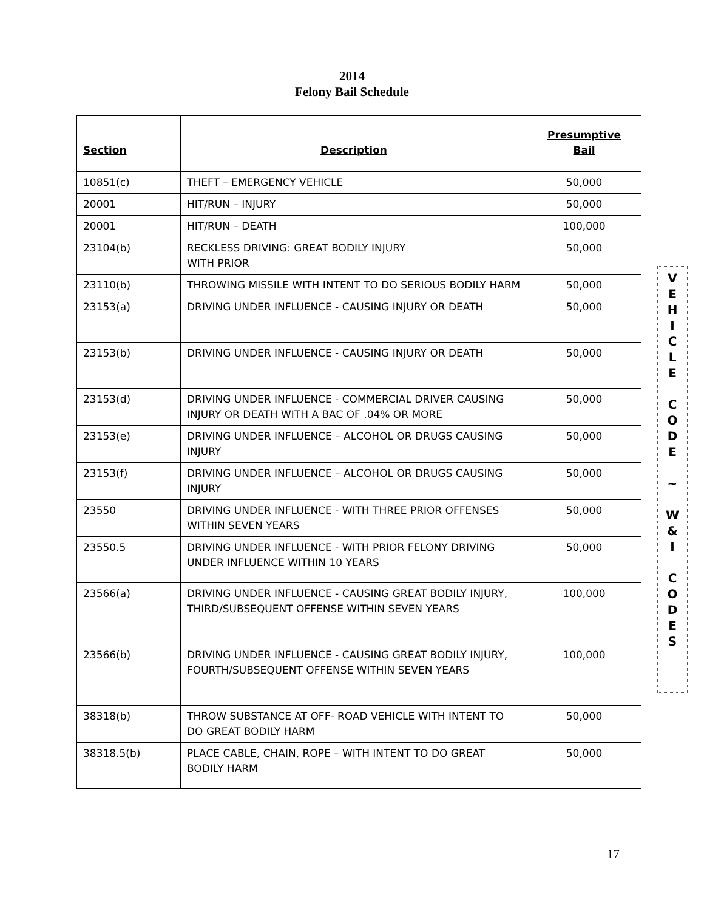2014
Felony Bail Schedule
| Section | Description | Presumptive Bail |
| --- | --- | --- |
| 10851(c) | THEFT – EMERGENCY VEHICLE | 50,000 |
| 20001 | HIT/RUN – INJURY | 50,000 |
| 20001 | HIT/RUN – DEATH | 100,000 |
| 23104(b) | RECKLESS DRIVING: GREAT BODILY INJURY WITH PRIOR | 50,000 |
| 23110(b) | THROWING MISSILE WITH INTENT TO DO SERIOUS BODILY HARM | 50,000 |
| 23153(a) | DRIVING UNDER INFLUENCE - CAUSING INJURY OR DEATH | 50,000 |
| 23153(b) | DRIVING UNDER INFLUENCE - CAUSING INJURY OR DEATH | 50,000 |
| 23153(d) | DRIVING UNDER INFLUENCE - COMMERCIAL DRIVER CAUSING INJURY OR DEATH WITH A BAC OF .04% OR MORE | 50,000 |
| 23153(e) | DRIVING UNDER INFLUENCE – ALCOHOL OR DRUGS CAUSING INJURY | 50,000 |
| 23153(f) | DRIVING UNDER INFLUENCE – ALCOHOL OR DRUGS CAUSING INJURY | 50,000 |
| 23550 | DRIVING UNDER INFLUENCE - WITH THREE PRIOR OFFENSES WITHIN SEVEN YEARS | 50,000 |
| 23550.5 | DRIVING UNDER INFLUENCE - WITH PRIOR FELONY DRIVING UNDER INFLUENCE WITHIN 10 YEARS | 50,000 |
| 23566(a) | DRIVING UNDER INFLUENCE - CAUSING GREAT BODILY INJURY, THIRD/SUBSEQUENT OFFENSE WITHIN SEVEN YEARS | 100,000 |
| 23566(b) | DRIVING UNDER INFLUENCE - CAUSING GREAT BODILY INJURY, FOURTH/SUBSEQUENT OFFENSE WITHIN SEVEN YEARS | 100,000 |
| 38318(b) | THROW SUBSTANCE AT OFF- ROAD VEHICLE WITH INTENT TO DO GREAT BODILY HARM | 50,000 |
| 38318.5(b) | PLACE CABLE, CHAIN, ROPE – WITH INTENT TO DO GREAT BODILY HARM | 50,000 |
V
E
H
I
C
L
E
C
O
D
E
~
W
&
I
C
O
D
E
S
17